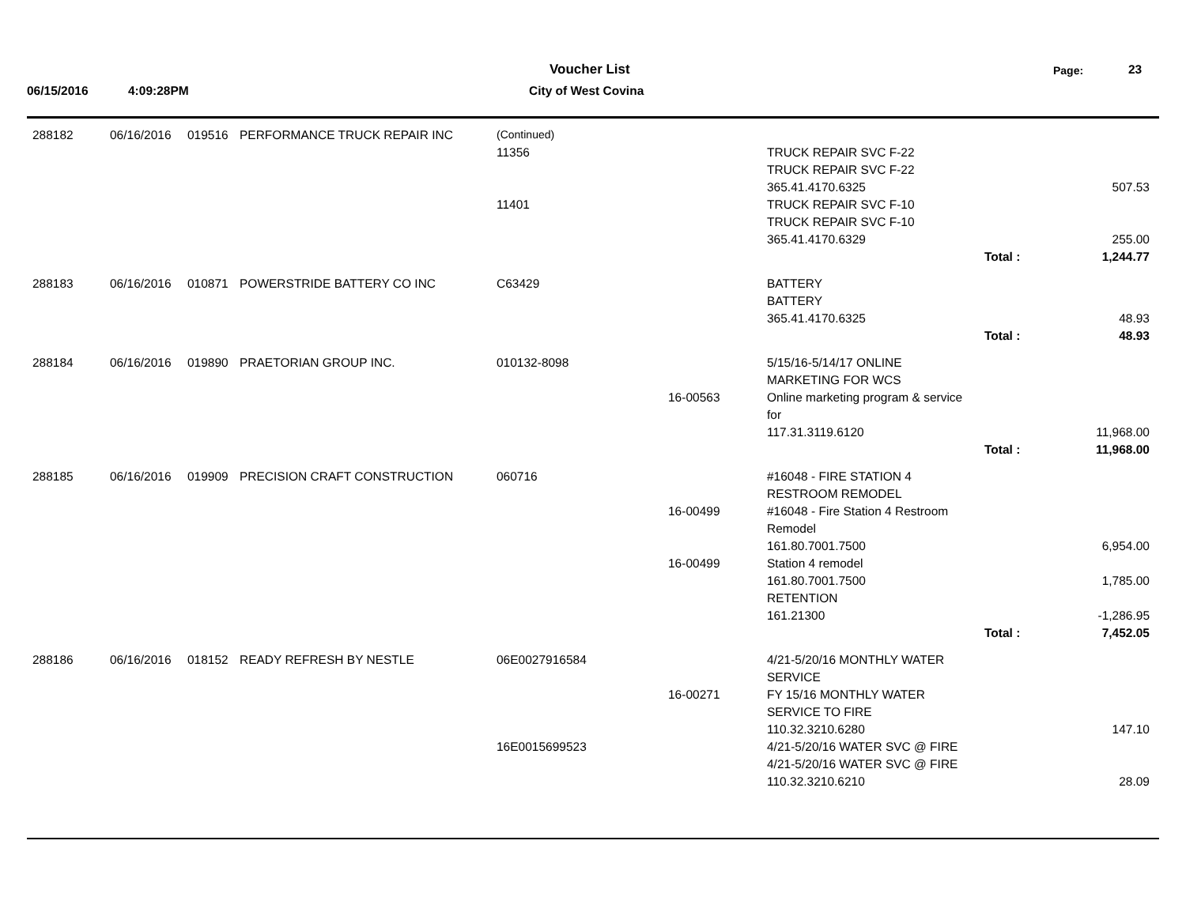06/15/2016 4:09:28PM
Voucher List
City of West Covina
Page: 23
| 288182 | 06/16/2016 | 019516 | PERFORMANCE TRUCK REPAIR INC | (Continued) | | | | |
| | | | | 11356 | | TRUCK REPAIR SVC F-22 | | |
| | | | | | | TRUCK REPAIR SVC F-22 | | |
| | | | | | | 365.41.4170.6325 | | 507.53 |
| | | | | 11401 | | TRUCK REPAIR SVC F-10 | | |
| | | | | | | TRUCK REPAIR SVC F-10 | | |
| | | | | | | 365.41.4170.6329 | | 255.00 |
| | | | | | | | Total : | 1,244.77 |
| 288183 | 06/16/2016 | 010871 | POWERSTRIDE BATTERY CO INC | C63429 | | BATTERY | | |
| | | | | | | BATTERY | | |
| | | | | | | 365.41.4170.6325 | | 48.93 |
| | | | | | | | Total : | 48.93 |
| 288184 | 06/16/2016 | 019890 | PRAETORIAN GROUP INC. | 010132-8098 | | 5/15/16-5/14/17 ONLINE | | |
| | | | | | | MARKETING FOR WCS | | |
| | | | | | 16-00563 | Online marketing program & service | | |
| | | | | | | for | | |
| | | | | | | 117.31.3119.6120 | | 11,968.00 |
| | | | | | | | Total : | 11,968.00 |
| 288185 | 06/16/2016 | 019909 | PRECISION CRAFT CONSTRUCTION | 060716 | | #16048 - FIRE STATION 4 | | |
| | | | | | | RESTROOM REMODEL | | |
| | | | | | 16-00499 | #16048 - Fire Station 4 Restroom | | |
| | | | | | | Remodel | | |
| | | | | | | 161.80.7001.7500 | | 6,954.00 |
| | | | | | 16-00499 | Station 4 remodel | | |
| | | | | | | 161.80.7001.7500 | | 1,785.00 |
| | | | | | | RETENTION | | |
| | | | | | | 161.21300 | | -1,286.95 |
| | | | | | | | Total : | 7,452.05 |
| 288186 | 06/16/2016 | 018152 | READY REFRESH BY NESTLE | 06E0027916584 | | 4/21-5/20/16 MONTHLY WATER | | |
| | | | | | | SERVICE | | |
| | | | | | 16-00271 | FY 15/16 MONTHLY WATER | | |
| | | | | | | SERVICE TO FIRE | | |
| | | | | | | 110.32.3210.6280 | | 147.10 |
| | | | | 16E0015699523 | | 4/21-5/20/16 WATER SVC @ FIRE | | |
| | | | | | | 4/21-5/20/16 WATER SVC @ FIRE | | |
| | | | | | | 110.32.3210.6210 | | 28.09 |